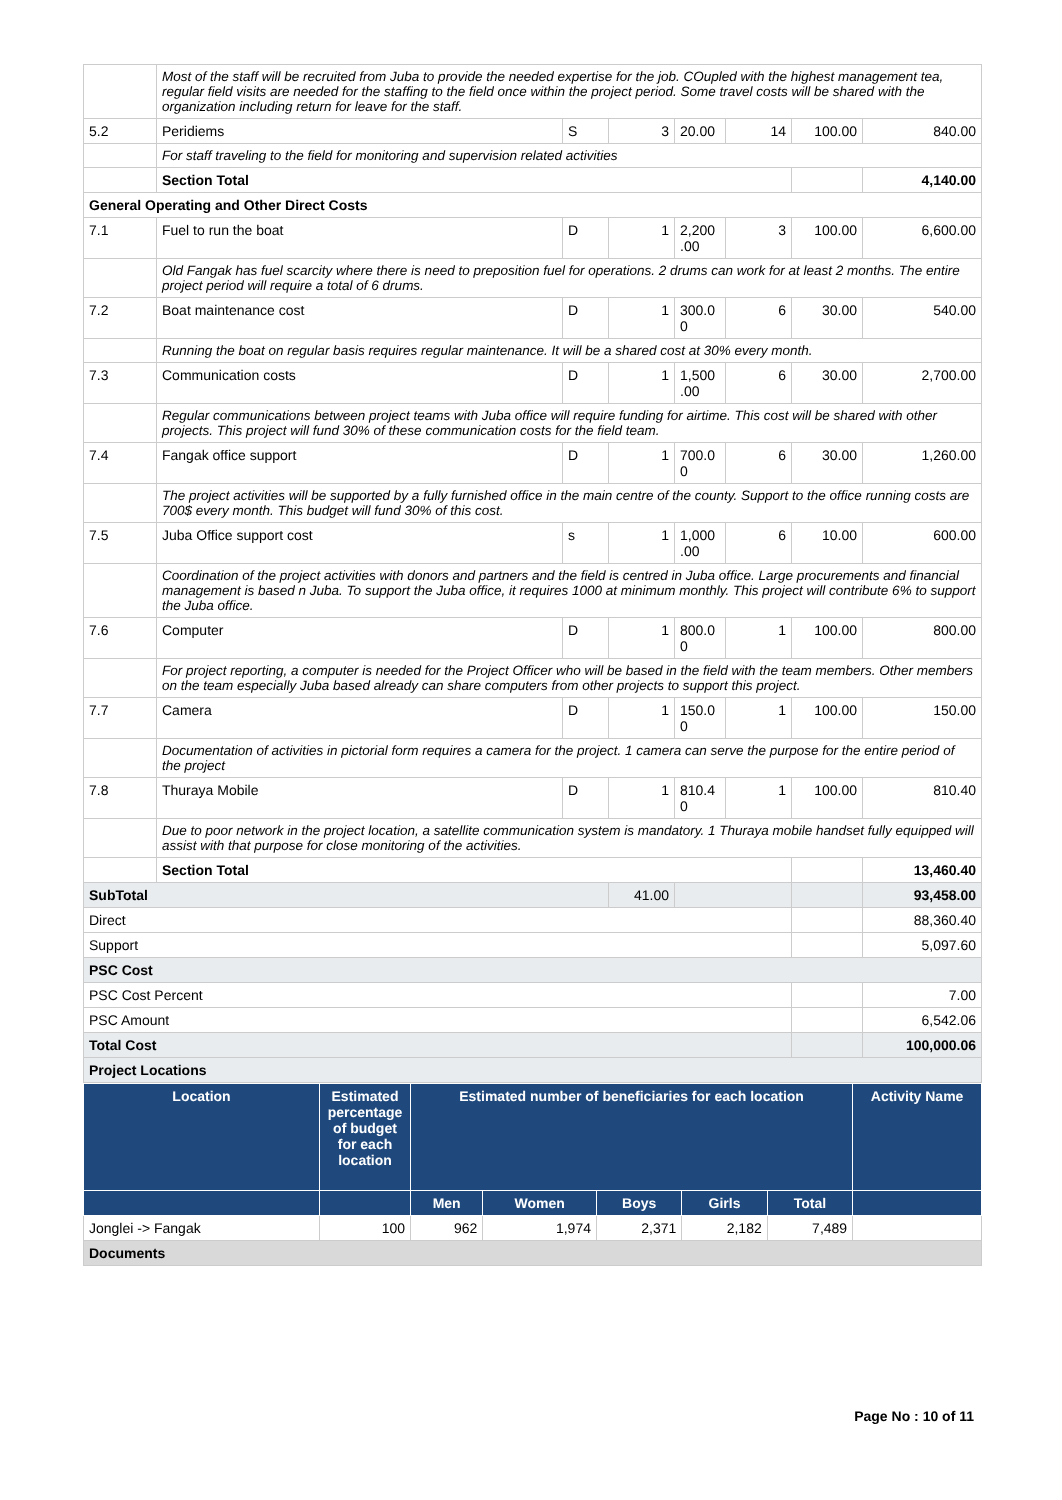| | Most of the staff will be recruited from Juba to provide the needed expertise for the job. COupled with the highest management tea, regular field visits are needed for the staffing to the field once within the project period. Some travel costs will be shared with the organization including return for leave for the staff. | | | | | | |
| 5.2 | Peridiems | S | 3 | 20.00 | 14 | 100.00 | 840.00 |
| | For staff traveling to the field for monitoring and supervision related activities | | | | | | |
| | Section Total | | | | | | 4,140.00 |
| General Operating and Other Direct Costs | | | | | | | |
| 7.1 | Fuel to run the boat | D | 1 | 2,200 .00 | 3 | 100.00 | 6,600.00 |
| | Old Fangak has fuel scarcity where there is need to preposition fuel for operations. 2 drums can work for at least 2 months. The entire project period will require a total of 6 drums. | | | | | | |
| 7.2 | Boat maintenance cost | D | 1 | 300.0 0 | 6 | 30.00 | 540.00 |
| | Running the boat on regular basis requires regular maintenance. It will be a shared cost at 30% every month. | | | | | | |
| 7.3 | Communication costs | D | 1 | 1,500 .00 | 6 | 30.00 | 2,700.00 |
| | Regular communications between project teams with Juba office will require funding for airtime. This cost will be shared with other projects. This project will fund 30% of these communication costs for the field team. | | | | | | |
| 7.4 | Fangak office support | D | 1 | 700.0 0 | 6 | 30.00 | 1,260.00 |
| | The project activities will be supported by a fully furnished office in the main centre of the county. Support to the office running costs are 700$ every month. This budget will fund 30% of this cost. | | | | | | |
| 7.5 | Juba Office support cost | s | 1 | 1,000 .00 | 6 | 10.00 | 600.00 |
| | Coordination of the project activities with donors and partners and the field is centred in Juba office. Large procurements and financial management is based n Juba. To support the Juba office, it requires 1000 at minimum monthly. This project will contribute 6% to support the Juba office. | | | | | | |
| 7.6 | Computer | D | 1 | 800.0 0 | 1 | 100.00 | 800.00 |
| | For project reporting, a computer is needed for the Project Officer who will be based in the field with the team members. Other members on the team especially Juba based already can share computers from other projects to support this project. | | | | | | |
| 7.7 | Camera | D | 1 | 150.0 0 | 1 | 100.00 | 150.00 |
| | Documentation of activities in pictorial form requires a camera for the project. 1 camera can serve the purpose for the entire period of the project | | | | | | |
| 7.8 | Thuraya Mobile | D | 1 | 810.4 0 | 1 | 100.00 | 810.40 |
| | Due to poor network in the project location, a satellite communication system is mandatory. 1 Thuraya mobile handset fully equipped will assist with that purpose for close monitoring of the activities. | | | | | | |
| | Section Total | | | | | | 13,460.40 |
| SubTotal | | | 41.00 | | | | 93,458.00 |
| Direct | | | | | | | 88,360.40 |
| Support | | | | | | | 5,097.60 |
| PSC Cost | | | | | | | |
| PSC Cost Percent | | | | | | | 7.00 |
| PSC Amount | | | | | | | 6,542.06 |
| Total Cost | | | | | | | 100,000.06 |
| Project Locations | | | | | | | |
| Location | Estimated percentage of budget for each location | Estimated number of beneficiaries for each location | | | | | Activity Name |
| --- | --- | --- | --- | --- | --- | --- | --- |
| | | Men | Women | Boys | Girls | Total | |
| Jonglei -> Fangak | 100 | 962 | 1,974 | 2,371 | 2,182 | 7,489 | |
| Documents | | | | | | | |
Page No : 10 of 11